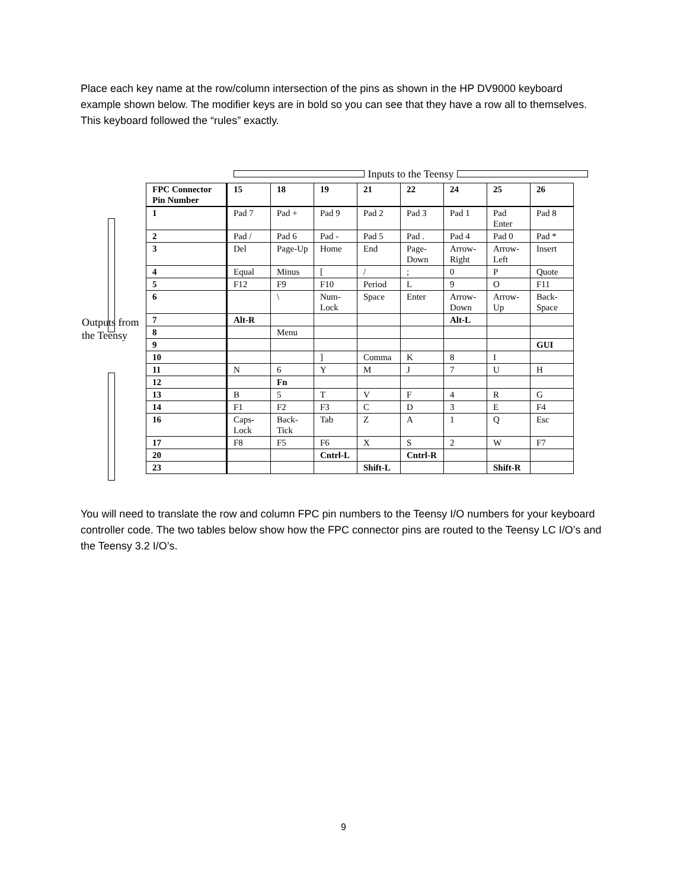Place each key name at the row/column intersection of the pins as shown in the HP DV9000 keyboard example shown below. The modifier keys are in bold so you can see that they have a row all to themselves. This keyboard followed the “rules” exactly.
Inputs to the Teensy
Outputs from
the Teensy
| FPC Connector Pin Number | 15 | 18 | 19 | 21 | 22 | 24 | 25 | 26 |
| --- | --- | --- | --- | --- | --- | --- | --- | --- |
| 1 | Pad 7 | Pad + | Pad 9 | Pad 2 | Pad 3 | Pad 1 | Pad Enter | Pad 8 |
| 2 | Pad / | Pad 6 | Pad - | Pad 5 | Pad . | Pad 4 | Pad 0 | Pad * |
| 3 | Del | Page-Up | Home | End | Page-Down | Arrow-Right | Arrow-Left | Insert |
| 4 | Equal | Minus | [ | / | ; | 0 | P | Quote |
| 5 | F12 | F9 | F10 | Period | L | 9 | O | F11 |
| 6 | | \ | Num-Lock | Space | Enter | Arrow-Down | Arrow-Up | Back-Space |
| 7 | Alt-R | | | | | Alt-L | | |
| 8 | | Menu | | | | | | |
| 9 | | | | | | | | GUI |
| 10 | | | ] | Comma | K | 8 | I | |
| 11 | N | 6 | Y | M | J | 7 | U | H |
| 12 | | Fn | | | | | | |
| 13 | B | 5 | T | V | F | 4 | R | G |
| 14 | F1 | F2 | F3 | C | D | 3 | E | F4 |
| 16 | Caps-Lock | Back-Tick | Tab | Z | A | 1 | Q | Esc |
| 17 | F8 | F5 | F6 | X | S | 2 | W | F7 |
| 20 | | | Cntrl-L | | Cntrl-R | | | |
| 23 | | | | Shift-L | | | Shift-R | |
You will need to translate the row and column FPC pin numbers to the Teensy I/O numbers for your keyboard controller code. The two tables below show how the FPC connector pins are routed to the Teensy LC I/O’s and the Teensy 3.2 I/O’s.
9